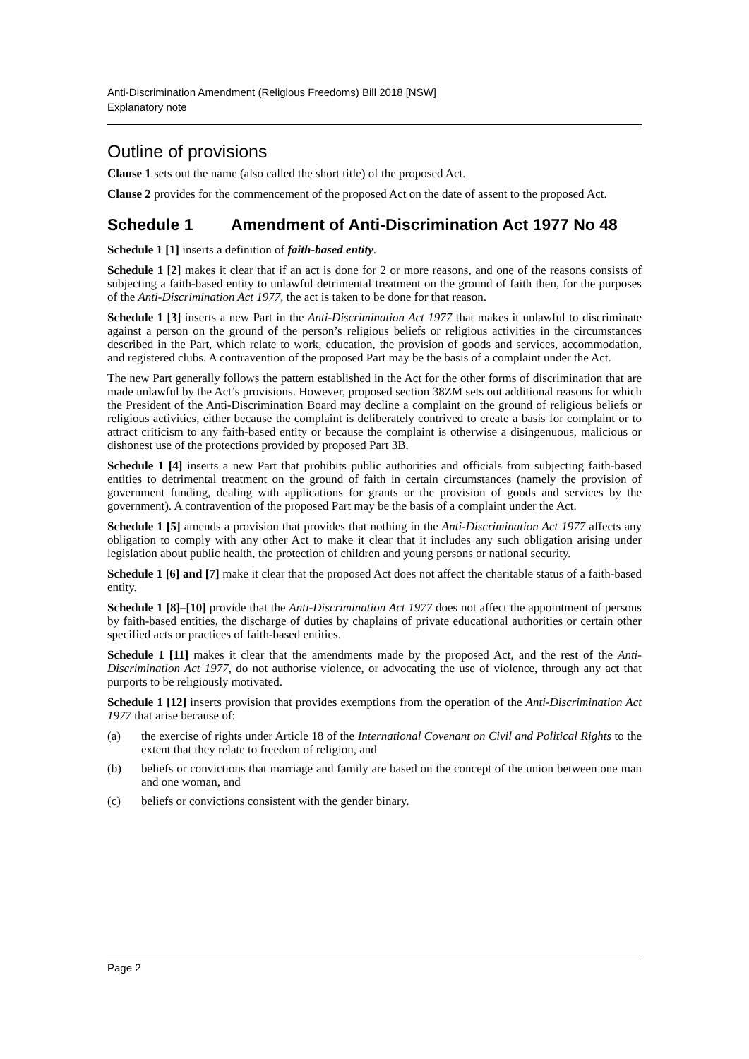Anti-Discrimination Amendment (Religious Freedoms) Bill 2018 [NSW]
Explanatory note
Outline of provisions
Clause 1 sets out the name (also called the short title) of the proposed Act.
Clause 2 provides for the commencement of the proposed Act on the date of assent to the proposed Act.
Schedule 1 Amendment of Anti-Discrimination Act 1977 No 48
Schedule 1 [1] inserts a definition of faith-based entity.
Schedule 1 [2] makes it clear that if an act is done for 2 or more reasons, and one of the reasons consists of subjecting a faith-based entity to unlawful detrimental treatment on the ground of faith then, for the purposes of the Anti-Discrimination Act 1977, the act is taken to be done for that reason.
Schedule 1 [3] inserts a new Part in the Anti-Discrimination Act 1977 that makes it unlawful to discriminate against a person on the ground of the person’s religious beliefs or religious activities in the circumstances described in the Part, which relate to work, education, the provision of goods and services, accommodation, and registered clubs. A contravention of the proposed Part may be the basis of a complaint under the Act.
The new Part generally follows the pattern established in the Act for the other forms of discrimination that are made unlawful by the Act’s provisions. However, proposed section 38ZM sets out additional reasons for which the President of the Anti-Discrimination Board may decline a complaint on the ground of religious beliefs or religious activities, either because the complaint is deliberately contrived to create a basis for complaint or to attract criticism to any faith-based entity or because the complaint is otherwise a disingenuous, malicious or dishonest use of the protections provided by proposed Part 3B.
Schedule 1 [4] inserts a new Part that prohibits public authorities and officials from subjecting faith-based entities to detrimental treatment on the ground of faith in certain circumstances (namely the provision of government funding, dealing with applications for grants or the provision of goods and services by the government). A contravention of the proposed Part may be the basis of a complaint under the Act.
Schedule 1 [5] amends a provision that provides that nothing in the Anti-Discrimination Act 1977 affects any obligation to comply with any other Act to make it clear that it includes any such obligation arising under legislation about public health, the protection of children and young persons or national security.
Schedule 1 [6] and [7] make it clear that the proposed Act does not affect the charitable status of a faith-based entity.
Schedule 1 [8]–[10] provide that the Anti-Discrimination Act 1977 does not affect the appointment of persons by faith-based entities, the discharge of duties by chaplains of private educational authorities or certain other specified acts or practices of faith-based entities.
Schedule 1 [11] makes it clear that the amendments made by the proposed Act, and the rest of the Anti-Discrimination Act 1977, do not authorise violence, or advocating the use of violence, through any act that purports to be religiously motivated.
Schedule 1 [12] inserts provision that provides exemptions from the operation of the Anti-Discrimination Act 1977 that arise because of:
(a) the exercise of rights under Article 18 of the International Covenant on Civil and Political Rights to the extent that they relate to freedom of religion, and
(b) beliefs or convictions that marriage and family are based on the concept of the union between one man and one woman, and
(c) beliefs or convictions consistent with the gender binary.
Page 2